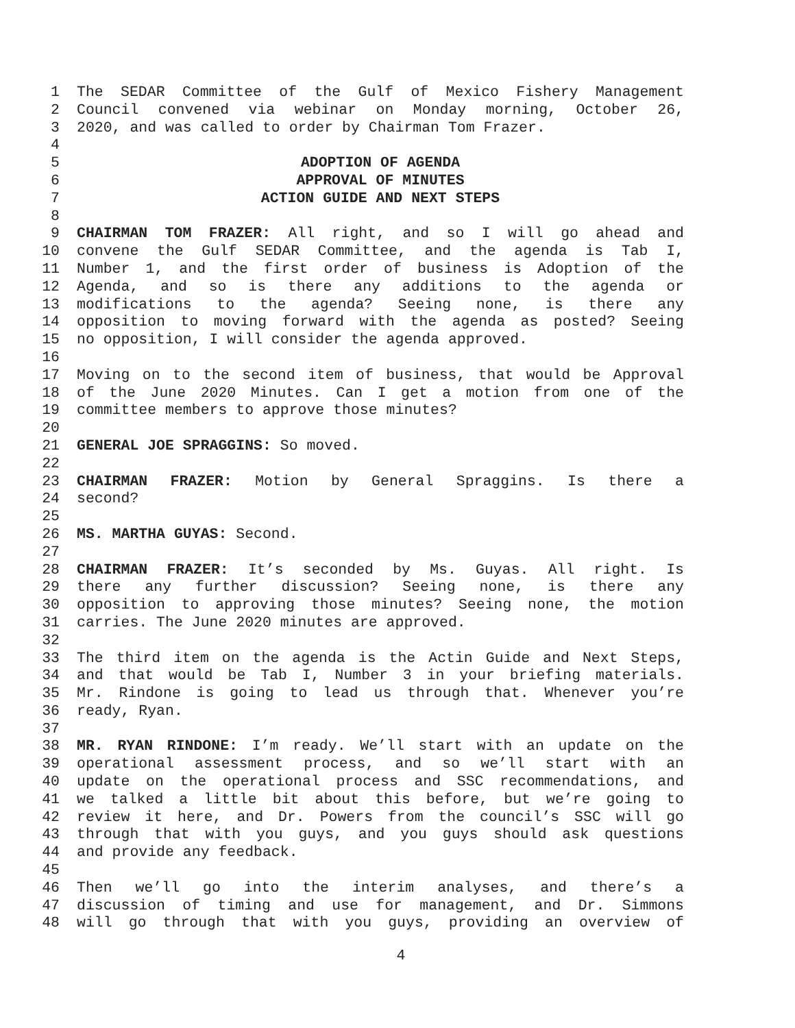1 The SEDAR Committee of the Gulf of Mexico Fishery Management
2 Council convened via webinar on Monday morning, October 26,
3 2020, and was called to order by Chairman Tom Frazer.
4
5 ADOPTION OF AGENDA
6 APPROVAL OF MINUTES
7 ACTION GUIDE AND NEXT STEPS
8
9 CHAIRMAN TOM FRAZER: All right, and so I will go ahead and
10 convene the Gulf SEDAR Committee, and the agenda is Tab I,
11 Number 1, and the first order of business is Adoption of the
12 Agenda, and so is there any additions to the agenda or
13 modifications to the agenda? Seeing none, is there any
14 opposition to moving forward with the agenda as posted? Seeing
15 no opposition, I will consider the agenda approved.
16
17 Moving on to the second item of business, that would be Approval
18 of the June 2020 Minutes. Can I get a motion from one of the
19 committee members to approve those minutes?
20
21 GENERAL JOE SPRAGGINS: So moved.
22
23 CHAIRMAN FRAZER: Motion by General Spraggins. Is there a
24 second?
25
26 MS. MARTHA GUYAS: Second.
27
28 CHAIRMAN FRAZER: It’s seconded by Ms. Guyas. All right. Is
29 there any further discussion? Seeing none, is there any
30 opposition to approving those minutes? Seeing none, the motion
31 carries. The June 2020 minutes are approved.
32
33 The third item on the agenda is the Actin Guide and Next Steps,
34 and that would be Tab I, Number 3 in your briefing materials.
35 Mr. Rindone is going to lead us through that. Whenever you’re
36 ready, Ryan.
37
38 MR. RYAN RINDONE: I’m ready. We’ll start with an update on the
39 operational assessment process, and so we’ll start with an
40 update on the operational process and SSC recommendations, and
41 we talked a little bit about this before, but we’re going to
42 review it here, and Dr. Powers from the council’s SSC will go
43 through that with you guys, and you guys should ask questions
44 and provide any feedback.
45
46 Then we’ll go into the interim analyses, and there’s a
47 discussion of timing and use for management, and Dr. Simmons
48 will go through that with you guys, providing an overview of
4